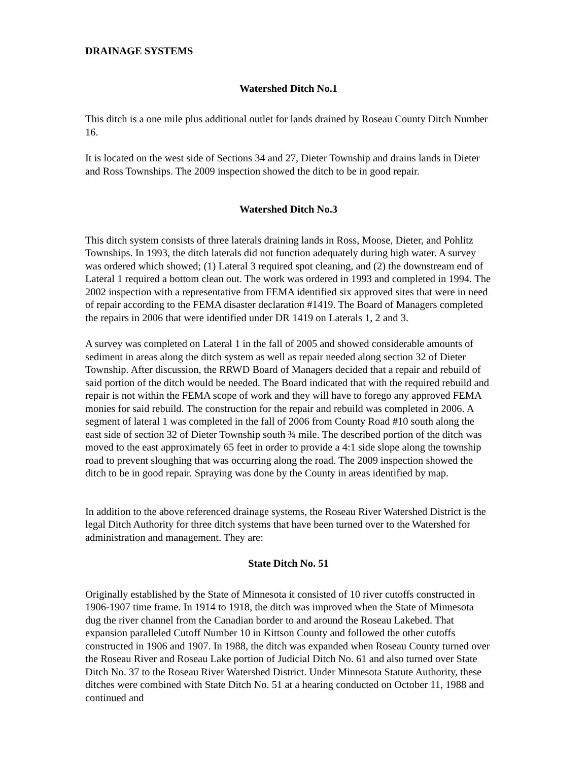DRAINAGE SYSTEMS
Watershed Ditch No.1
This ditch is a one mile plus additional outlet for lands drained by Roseau County Ditch Number 16.
It is located on the west side of Sections 34 and 27, Dieter Township and drains lands in Dieter and Ross Townships. The 2009 inspection showed the ditch to be in good repair.
Watershed Ditch No.3
This ditch system consists of three laterals draining lands in Ross, Moose, Dieter, and Pohlitz Townships. In 1993, the ditch laterals did not function adequately during high water. A survey was ordered which showed; (1) Lateral 3 required spot cleaning, and (2) the downstream end of Lateral 1 required a bottom clean out. The work was ordered in 1993 and completed in 1994. The 2002 inspection with a representative from FEMA identified six approved sites that were in need of repair according to the FEMA disaster declaration #1419. The Board of Managers completed the repairs in 2006 that were identified under DR 1419 on Laterals 1, 2 and 3.
A survey was completed on Lateral 1 in the fall of 2005 and showed considerable amounts of sediment in areas along the ditch system as well as repair needed along section 32 of Dieter Township. After discussion, the RRWD Board of Managers decided that a repair and rebuild of said portion of the ditch would be needed. The Board indicated that with the required rebuild and repair is not within the FEMA scope of work and they will have to forego any approved FEMA monies for said rebuild. The construction for the repair and rebuild was completed in 2006. A segment of lateral 1 was completed in the fall of 2006 from County Road #10 south along the east side of section 32 of Dieter Township south ¾ mile. The described portion of the ditch was moved to the east approximately 65 feet in order to provide a 4:1 side slope along the township road to prevent sloughing that was occurring along the road. The 2009 inspection showed the ditch to be in good repair. Spraying was done by the County in areas identified by map.
In addition to the above referenced drainage systems, the Roseau River Watershed District is the legal Ditch Authority for three ditch systems that have been turned over to the Watershed for administration and management. They are:
State Ditch No. 51
Originally established by the State of Minnesota it consisted of 10 river cutoffs constructed in 1906-1907 time frame. In 1914 to 1918, the ditch was improved when the State of Minnesota dug the river channel from the Canadian border to and around the Roseau Lakebed. That expansion paralleled Cutoff Number 10 in Kittson County and followed the other cutoffs constructed in 1906 and 1907. In 1988, the ditch was expanded when Roseau County turned over the Roseau River and Roseau Lake portion of Judicial Ditch No. 61 and also turned over State Ditch No. 37 to the Roseau River Watershed District. Under Minnesota Statute Authority, these ditches were combined with State Ditch No. 51 at a hearing conducted on October 11, 1988 and continued and